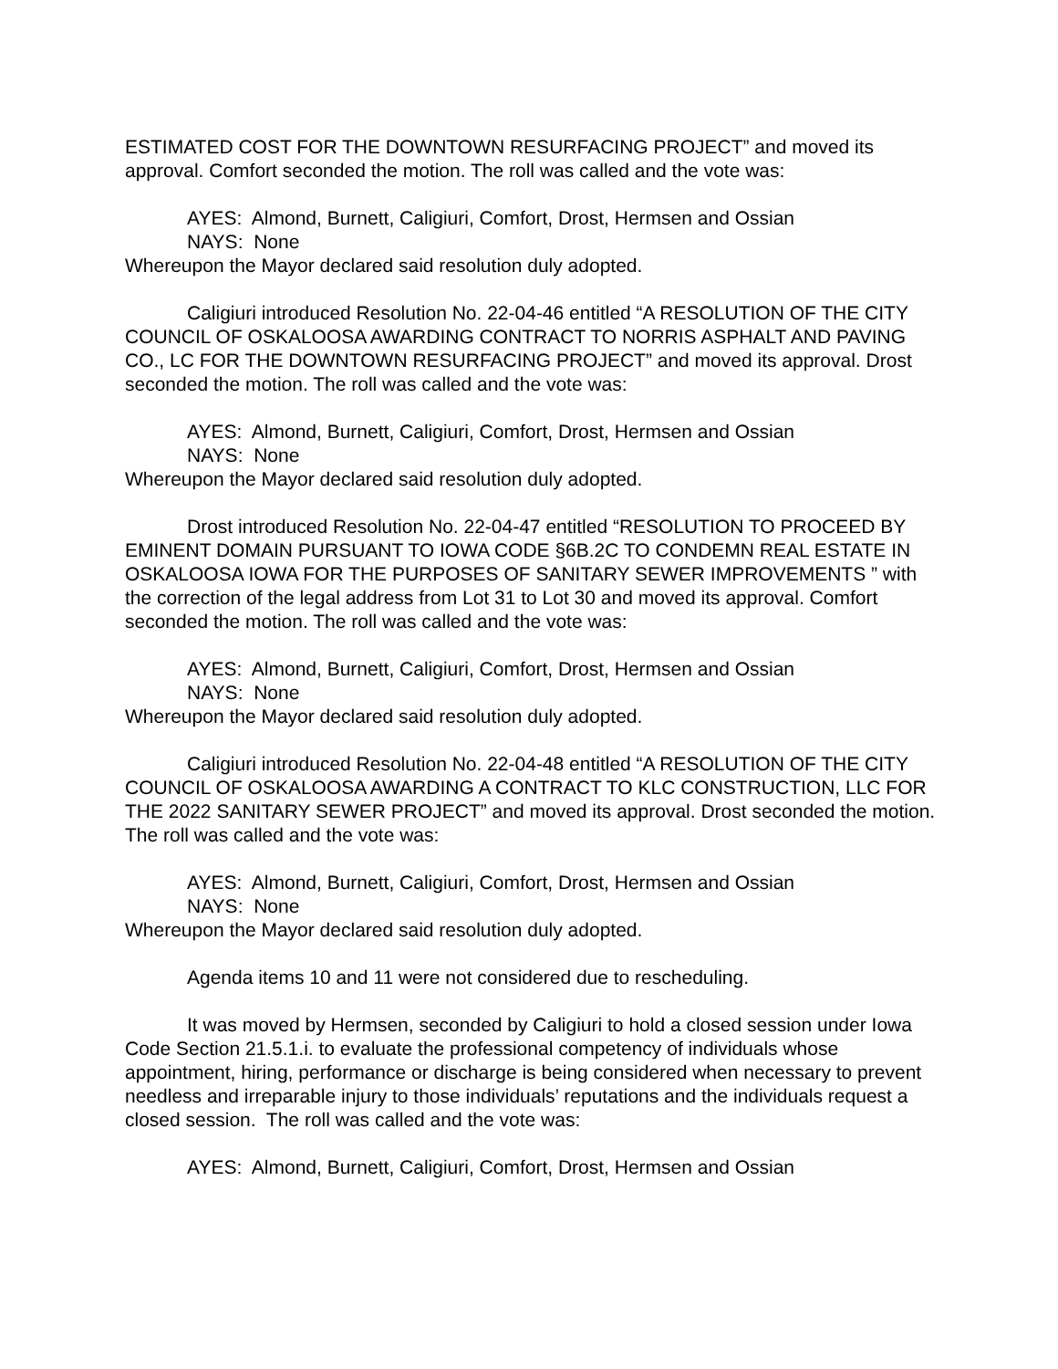ESTIMATED COST FOR THE DOWNTOWN RESURFACING PROJECT” and moved its approval. Comfort seconded the motion. The roll was called and the vote was:
AYES: Almond, Burnett, Caligiuri, Comfort, Drost, Hermsen and Ossian
NAYS: None
Whereupon the Mayor declared said resolution duly adopted.
Caligiuri introduced Resolution No. 22-04-46 entitled “A RESOLUTION OF THE CITY COUNCIL OF OSKALOOSA AWARDING CONTRACT TO NORRIS ASPHALT AND PAVING CO., LC FOR THE DOWNTOWN RESURFACING PROJECT” and moved its approval. Drost seconded the motion. The roll was called and the vote was:
AYES: Almond, Burnett, Caligiuri, Comfort, Drost, Hermsen and Ossian
NAYS: None
Whereupon the Mayor declared said resolution duly adopted.
Drost introduced Resolution No. 22-04-47 entitled “RESOLUTION TO PROCEED BY EMINENT DOMAIN PURSUANT TO IOWA CODE §6B.2C TO CONDEMN REAL ESTATE IN OSKALOOSA IOWA FOR THE PURPOSES OF SANITARY SEWER IMPROVEMENTS ” with the correction of the legal address from Lot 31 to Lot 30 and moved its approval. Comfort seconded the motion. The roll was called and the vote was:
AYES: Almond, Burnett, Caligiuri, Comfort, Drost, Hermsen and Ossian
NAYS: None
Whereupon the Mayor declared said resolution duly adopted.
Caligiuri introduced Resolution No. 22-04-48 entitled “A RESOLUTION OF THE CITY COUNCIL OF OSKALOOSA AWARDING A CONTRACT TO KLC CONSTRUCTION, LLC FOR THE 2022 SANITARY SEWER PROJECT” and moved its approval. Drost seconded the motion. The roll was called and the vote was:
AYES: Almond, Burnett, Caligiuri, Comfort, Drost, Hermsen and Ossian
NAYS: None
Whereupon the Mayor declared said resolution duly adopted.
Agenda items 10 and 11 were not considered due to rescheduling.
It was moved by Hermsen, seconded by Caligiuri to hold a closed session under Iowa Code Section 21.5.1.i. to evaluate the professional competency of individuals whose appointment, hiring, performance or discharge is being considered when necessary to prevent needless and irreparable injury to those individuals’ reputations and the individuals request a closed session. The roll was called and the vote was:
AYES: Almond, Burnett, Caligiuri, Comfort, Drost, Hermsen and Ossian